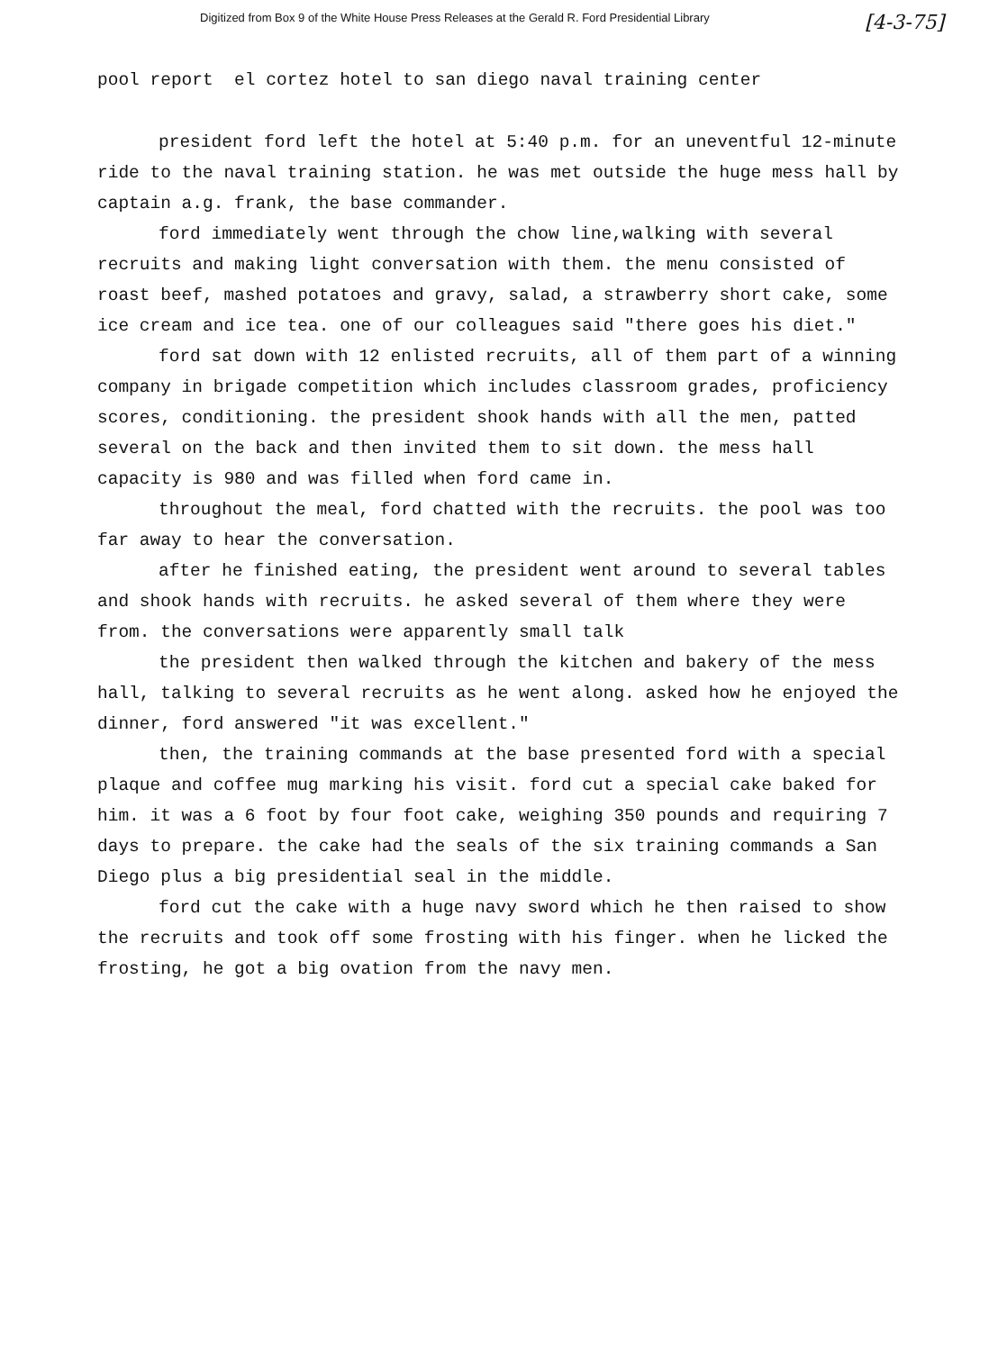Digitized from Box 9 of the White House Press Releases at the Gerald R. Ford Presidential Library [4-3-75]
pool report el cortez hotel to san diego naval training center
president ford left the hotel at 5:40 p.m. for an uneventful 12-minute ride to the naval training station. he was met outside the huge mess hall by captain a.g. frank, the base commander.
ford immediately went through the chow line,walking with several recruits and making light conversation with them. the menu consisted of roast beef, mashed potatoes and gravy, salad, a strawberry short cake, some ice cream and ice tea. one of our colleagues said "there goes his diet."
ford sat down with 12 enlisted recruits, all of them part of a winning company in brigade competition which includes classroom grades, proficiency scores, conditioning. the president shook hands with all the men, patted several on the back and then invited them to sit down. the mess hall capacity is 980 and was filled when ford came in.
throughout the meal, ford chatted with the recruits. the pool was too far away to hear the conversation.
after he finished eating, the president went around to several tables and shook hands with recruits. he asked several of them where they were from. the conversations were apparently small talk
the president then walked through the kitchen and bakery of the mess hall, talking to several recruits as he went along. asked how he enjoyed the dinner, ford answered "it was excellent."
then, the training commands at the base presented ford with a special plaque and coffee mug marking his visit. ford cut a special cake baked for him. it was a 6 foot by four foot cake, weighing 350 pounds and requiring 7 days to prepare. the cake had the seals of the six training commands a San Diego plus a big presidential seal in the middle.
ford cut the cake with a huge navy sword which he then raised to show the recruits and took off some frosting with his finger. when he licked the frosting, he got a big ovation from the navy men.